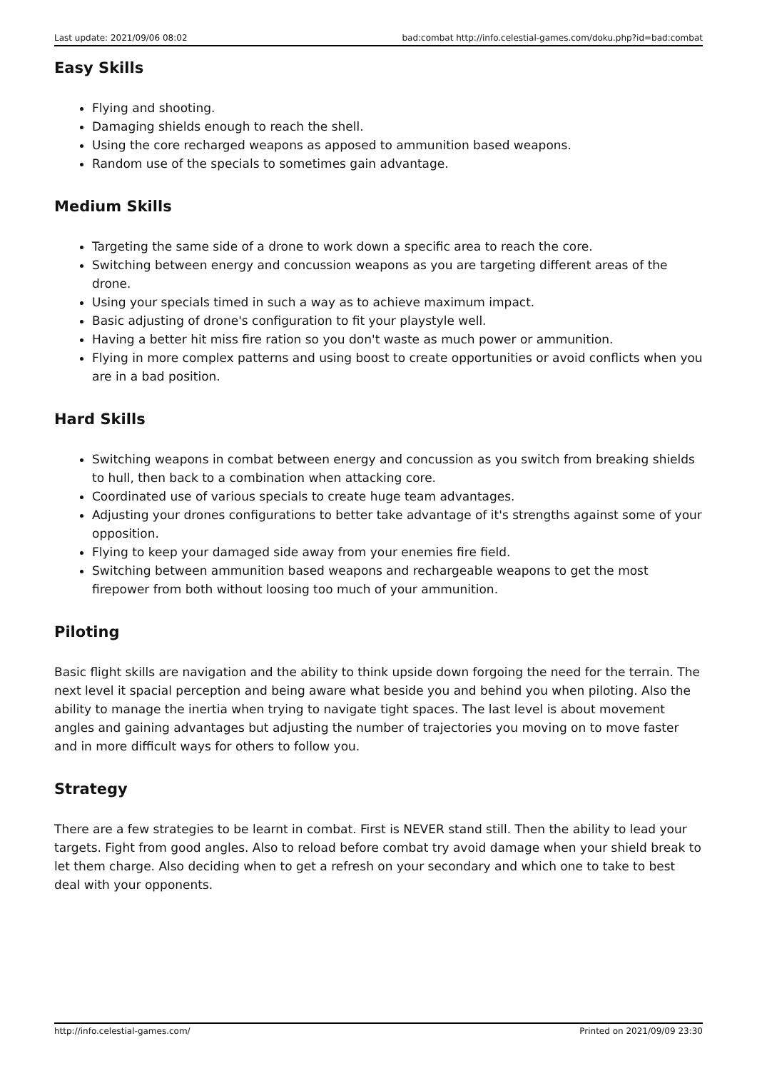Last update: 2021/09/06 08:02 bad:combat http://info.celestial-games.com/doku.php?id=bad:combat
Easy Skills
Flying and shooting.
Damaging shields enough to reach the shell.
Using the core recharged weapons as apposed to ammunition based weapons.
Random use of the specials to sometimes gain advantage.
Medium Skills
Targeting the same side of a drone to work down a specific area to reach the core.
Switching between energy and concussion weapons as you are targeting different areas of the drone.
Using your specials timed in such a way as to achieve maximum impact.
Basic adjusting of drone's configuration to fit your playstyle well.
Having a better hit miss fire ration so you don't waste as much power or ammunition.
Flying in more complex patterns and using boost to create opportunities or avoid conflicts when you are in a bad position.
Hard Skills
Switching weapons in combat between energy and concussion as you switch from breaking shields to hull, then back to a combination when attacking core.
Coordinated use of various specials to create huge team advantages.
Adjusting your drones configurations to better take advantage of it's strengths against some of your opposition.
Flying to keep your damaged side away from your enemies fire field.
Switching between ammunition based weapons and rechargeable weapons to get the most firepower from both without loosing too much of your ammunition.
Piloting
Basic flight skills are navigation and the ability to think upside down forgoing the need for the terrain. The next level it spacial perception and being aware what beside you and behind you when piloting. Also the ability to manage the inertia when trying to navigate tight spaces. The last level is about movement angles and gaining advantages but adjusting the number of trajectories you moving on to move faster and in more difficult ways for others to follow you.
Strategy
There are a few strategies to be learnt in combat. First is NEVER stand still. Then the ability to lead your targets. Fight from good angles. Also to reload before combat try avoid damage when your shield break to let them charge. Also deciding when to get a refresh on your secondary and which one to take to best deal with your opponents.
http://info.celestial-games.com/ Printed on 2021/09/09 23:30